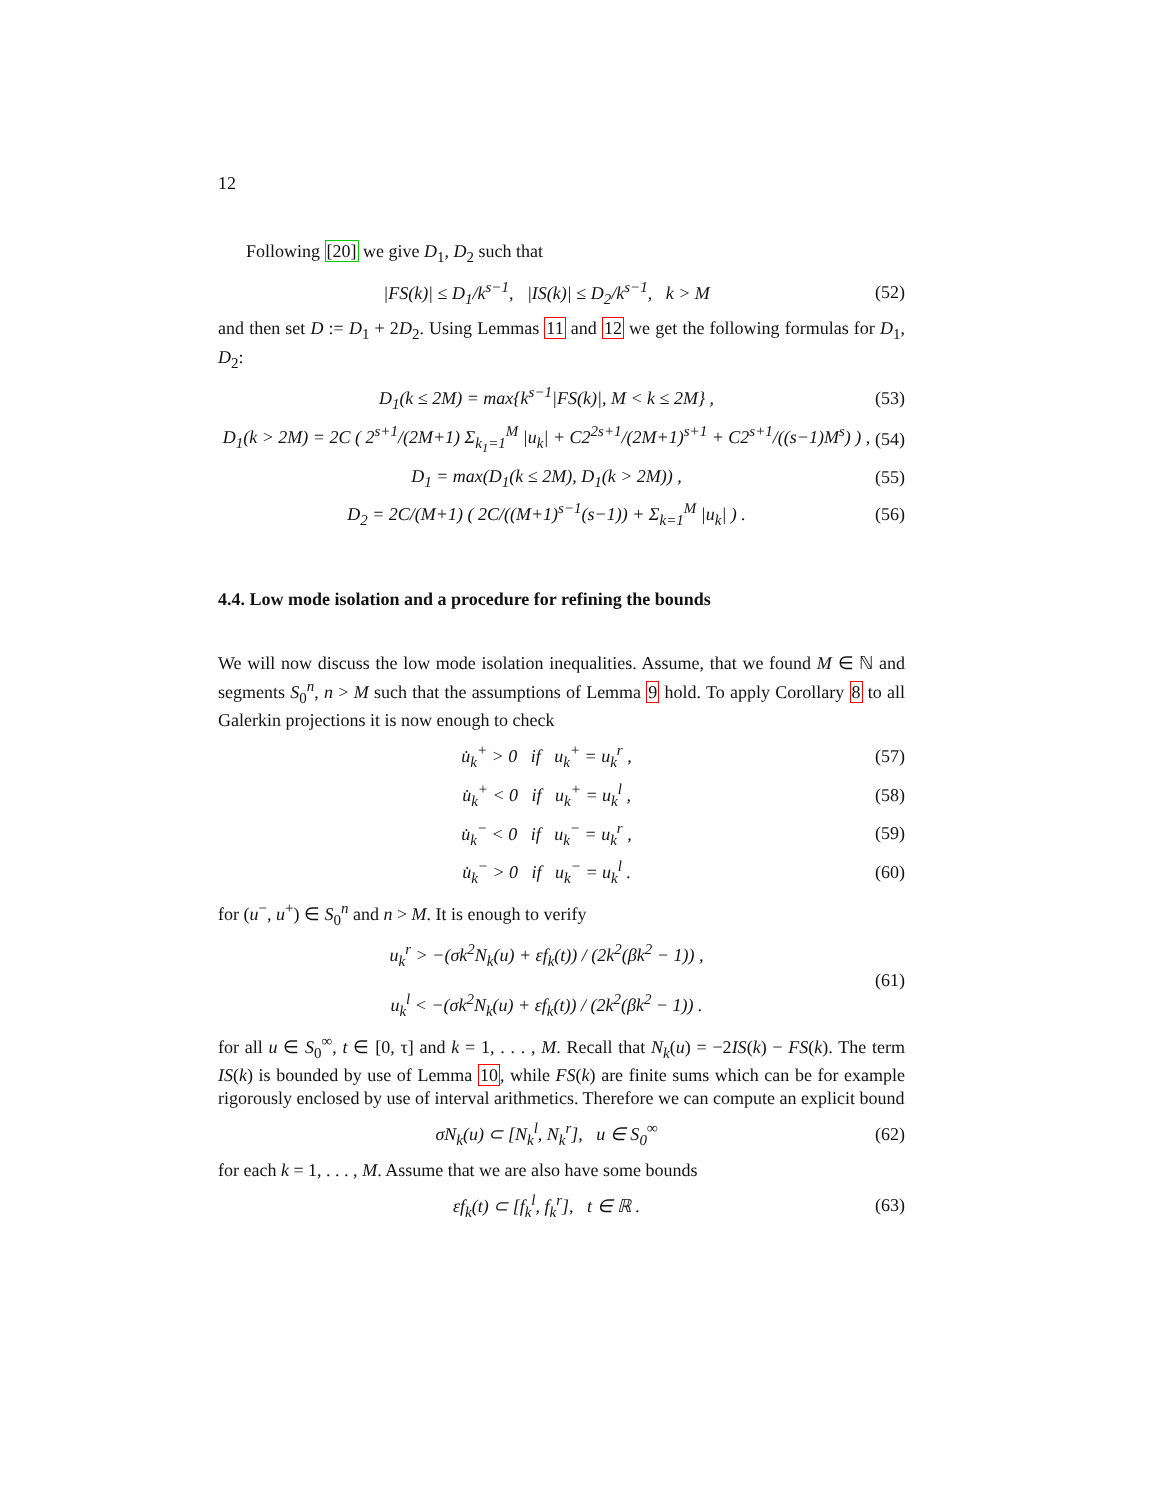12
Following [20] we give D<sub>1</sub>, D<sub>2</sub> such that
|FS(k)| ≤ D<sub>1</sub>/k<sup>s−1</sup>, |IS(k)| ≤ D<sub>2</sub>/k<sup>s−1</sup>, k > M (52)
and then set D := D<sub>1</sub> + 2D<sub>2</sub>. Using Lemmas 11 and 12 we get the following formulas for D<sub>1</sub>, D<sub>2</sub>:
D<sub>1</sub>(k ≤ 2M) = max{k<sup>s−1</sup>|FS(k)|, M < k ≤ 2M} , (53)
D<sub>1</sub>(k > 2M) = 2C ( 2<sup>s+1</sup>/(2M+1) Σ<sub>k<sub>1</sub>=1</sub><sup>M</sup> |u<sub>k</sub>| + C2<sup>2s+1</sup>/(2M+1)<sup>s+1</sup> + C2<sup>s+1</sup>/((s−1)M<sup>s</sup>) ) , (54)
D<sub>1</sub> = max(D<sub>1</sub>(k ≤ 2M), D<sub>1</sub>(k > 2M)) , (55)
D<sub>2</sub> = 2C/(M+1) ( 2C/((M+1)<sup>s−1</sup>(s−1)) + Σ<sub>k=1</sub><sup>M</sup> |u<sub>k</sub>| ) . (56)
4.4. Low mode isolation and a procedure for refining the bounds
We will now discuss the low mode isolation inequalities. Assume, that we found M ∈ ℕ and segments S<sub>0</sub><sup>n</sup>, n > M such that the assumptions of Lemma 9 hold. To apply Corollary 8 to all Galerkin projections it is now enough to check
u̇<sub>k</sub><sup>+</sup> > 0 if u<sub>k</sub><sup>+</sup> = u<sub>k</sub><sup>r</sup> , (57)
u̇<sub>k</sub><sup>+</sup> < 0 if u<sub>k</sub><sup>+</sup> = u<sub>k</sub><sup>l</sup> , (58)
u̇<sub>k</sub><sup>−</sup> < 0 if u<sub>k</sub><sup>−</sup> = u<sub>k</sub><sup>r</sup> , (59)
u̇<sub>k</sub><sup>−</sup> > 0 if u<sub>k</sub><sup>−</sup> = u<sub>k</sub><sup>l</sup> . (60)
for (u<sup>−</sup>, u<sup>+</sup>) ∈ S<sub>0</sub><sup>n</sup> and n > M. It is enough to verify
u<sub>k</sub><sup>r</sup> > −(σk<sup>2</sup>N<sub>k</sub>(u) + εf<sub>k</sub>(t)) / (2k<sup>2</sup>(βk<sup>2</sup> − 1)) ,
u<sub>k</sub><sup>l</sup> < −(σk<sup>2</sup>N<sub>k</sub>(u) + εf<sub>k</sub>(t)) / (2k<sup>2</sup>(βk<sup>2</sup> − 1)) . (61)
for all u ∈ S<sub>0</sub><sup>∞</sup>, t ∈ [0, τ] and k = 1, . . . , M. Recall that N<sub>k</sub>(u) = −2IS(k) − FS(k). The term IS(k) is bounded by use of Lemma 10, while FS(k) are finite sums which can be for example rigorously enclosed by use of interval arithmetics. Therefore we can compute an explicit bound
σN<sub>k</sub>(u) ⊂ [N<sub>k</sub><sup>l</sup>, N<sub>k</sub><sup>r</sup>], u ∈ S<sub>0</sub><sup>∞</sup> (62)
for each k = 1, . . . , M. Assume that we are also have some bounds
εf<sub>k</sub>(t) ⊂ [f<sub>k</sub><sup>l</sup>, f<sub>k</sub><sup>r</sup>], t ∈ ℝ . (63)